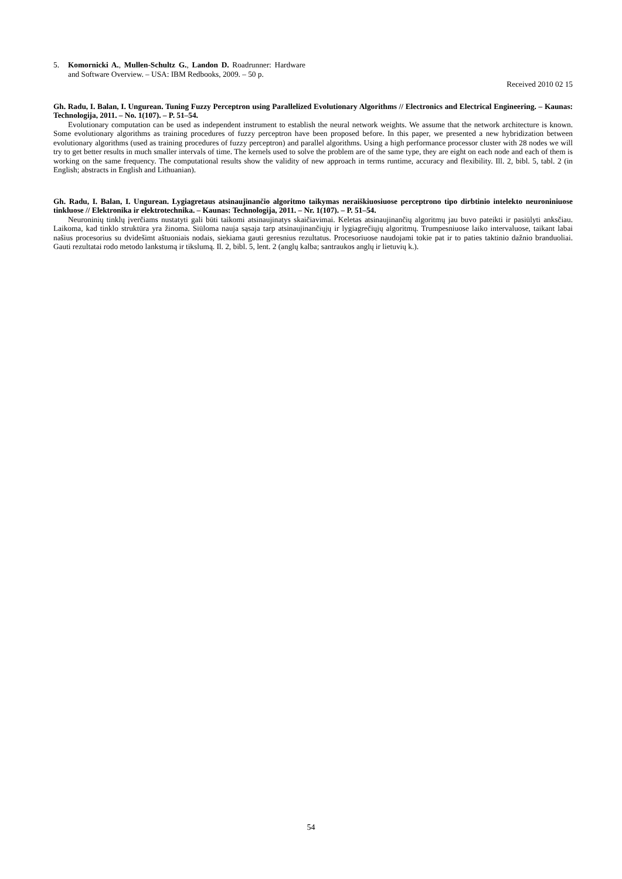5. Komornicki A., Mullen-Schultz G., Landon D. Roadrunner: Hardware and Software Overview. – USA: IBM Redbooks, 2009. – 50 p.
Received 2010 02 15
Gh. Radu, I. Balan, I. Ungurean. Tuning Fuzzy Perceptron using Parallelized Evolutionary Algorithms // Electronics and Electrical Engineering. – Kaunas: Technologija, 2011. – No. 1(107). – P. 51–54.
Evolutionary computation can be used as independent instrument to establish the neural network weights. We assume that the network architecture is known. Some evolutionary algorithms as training procedures of fuzzy perceptron have been proposed before. In this paper, we presented a new hybridization between evolutionary algorithms (used as training procedures of fuzzy perceptron) and parallel algorithms. Using a high performance processor cluster with 28 nodes we will try to get better results in much smaller intervals of time. The kernels used to solve the problem are of the same type, they are eight on each node and each of them is working on the same frequency. The computational results show the validity of new approach in terms runtime, accuracy and flexibility. Ill. 2, bibl. 5, tabl. 2 (in English; abstracts in English and Lithuanian).
Gh. Radu, I. Balan, I. Ungurean. Lygiagretaus atsinaujinančio algoritmo taikymas neraiškiuosiuose perceptrono tipo dirbtinio intelekto neuroniniuose tinkluose // Elektronika ir elektrotechnika. – Kaunas: Technologija, 2011. – Nr. 1(107). – P. 51–54.
Neuroninių tinklų įverčiams nustatyti gali būti taikomi atsinaujinatys skaičiavimai. Keletas atsinaujinančių algoritmų jau buvo pateikti ir pasiūlyti anksčiau. Laikoma, kad tinklo struktūra yra žinoma. Siūloma nauja sąsaja tarp atsinaujinančiųjų ir lygiagrečiųjų algoritmų. Trumpesniuose laiko intervaluose, taikant labai našius procesorius su dvidešimt aštuoniais nodais, siekiama gauti geresnius rezultatus. Procesoriuose naudojami tokie pat ir to paties taktinio dažnio branduoliai. Gauti rezultatai rodo metodo lankstumą ir tikslumą. Il. 2, bibl. 5, lent. 2 (anglų kalba; santraukos anglų ir lietuvių k.).
54